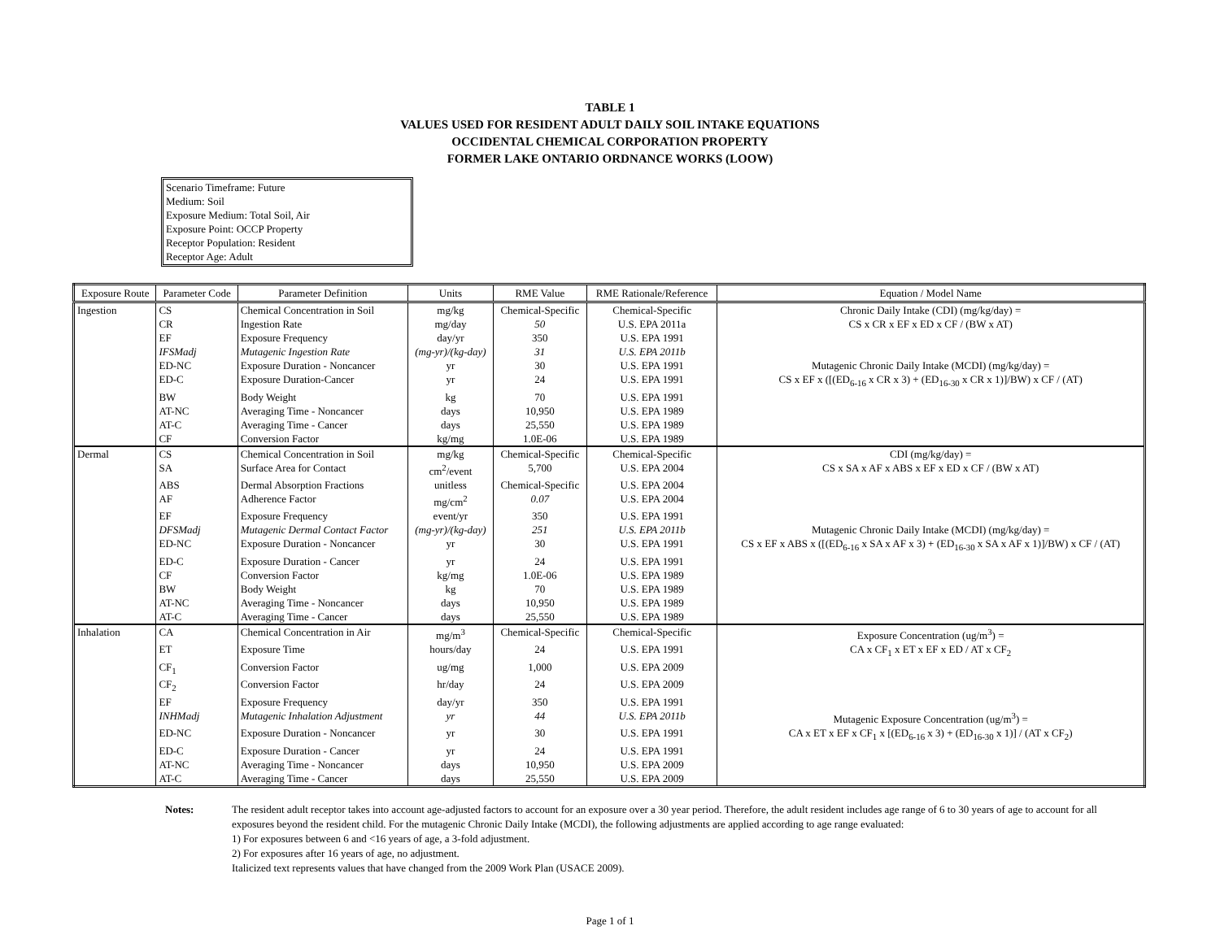TABLE 1
VALUES USED FOR RESIDENT ADULT DAILY SOIL INTAKE EQUATIONS
OCCIDENTAL CHEMICAL CORPORATION PROPERTY
FORMER LAKE ONTARIO ORDNANCE WORKS (LOOW)
Scenario Timeframe: Future
Medium: Soil
Exposure Medium: Total Soil, Air
Exposure Point: OCCP Property
Receptor Population: Resident
Receptor Age: Adult
| Exposure Route | Parameter Code | Parameter Definition | Units | RME Value | RME Rationale/Reference | Equation / Model Name |
| --- | --- | --- | --- | --- | --- | --- |
| Ingestion | CS | Chemical Concentration in Soil | mg/kg | Chemical-Specific | Chemical-Specific | Chronic Daily Intake (CDI) (mg/kg/day) = |
| | CR | Ingestion Rate | mg/day | 50 | U.S. EPA 2011a | CS x CR x EF x ED x CF / (BW x AT) |
| | EF | Exposure Frequency | day/yr | 350 | U.S. EPA 1991 | |
| | IFSMadj | Mutagenic Ingestion Rate | (mg-yr)/(kg-day) | 31 | U.S. EPA 2011b | |
| | ED-NC | Exposure Duration - Noncancer | yr | 30 | U.S. EPA 1991 | Mutagenic Chronic Daily Intake (MCDI) (mg/kg/day) = |
| | ED-C | Exposure Duration-Cancer | yr | 24 | U.S. EPA 1991 | CS x EF x ([(ED<sub>6-16</sub> x CR x 3) + (ED<sub>16-30</sub> x CR x 1)]/BW) x CF / (AT) |
| | BW | Body Weight | kg | 70 | U.S. EPA 1991 | |
| | AT-NC | Averaging Time - Noncancer | days | 10,950 | U.S. EPA 1989 | |
| | AT-C | Averaging Time - Cancer | days | 25,550 | U.S. EPA 1989 | |
| | CF | Conversion Factor | kg/mg | 1.0E-06 | U.S. EPA 1989 | |
| Dermal | CS | Chemical Concentration in Soil | mg/kg | Chemical-Specific | Chemical-Specific | CDI (mg/kg/day) = |
| | SA | Surface Area for Contact | cm<sup>2</sup>/event | 5,700 | U.S. EPA 2004 | CS x SA x AF x ABS x EF x ED x CF / (BW x AT) |
| | ABS | Dermal Absorption Fractions | unitless | Chemical-Specific | U.S. EPA 2004 | |
| | AF | Adherence Factor | mg/cm<sup>2</sup> | 0.07 | U.S. EPA 2004 | |
| | EF | Exposure Frequency | event/yr | 350 | U.S. EPA 1991 | |
| | DFSMadj | Mutagenic Dermal Contact Factor | (mg-yr)/(kg-day) | 251 | U.S. EPA 2011b | Mutagenic Chronic Daily Intake (MCDI) (mg/kg/day) = |
| | ED-NC | Exposure Duration - Noncancer | yr | 30 | U.S. EPA 1991 | CS x EF x ABS x ([(ED<sub>6-16</sub> x SA x AF x 3) + (ED<sub>16-30</sub> x SA x AF x 1)]/BW) x CF / (AT) |
| | ED-C | Exposure Duration - Cancer | yr | 24 | U.S. EPA 1991 | |
| | CF | Conversion Factor | kg/mg | 1.0E-06 | U.S. EPA 1989 | |
| | BW | Body Weight | kg | 70 | U.S. EPA 1989 | |
| | AT-NC | Averaging Time - Noncancer | days | 10,950 | U.S. EPA 1989 | |
| | AT-C | Averaging Time - Cancer | days | 25,550 | U.S. EPA 1989 | |
| Inhalation | CA | Chemical Concentration in Air | mg/m<sup>3</sup> | Chemical-Specific | Chemical-Specific | Exposure Concentration (ug/m<sup>3</sup>) = |
| | ET | Exposure Time | hours/day | 24 | U.S. EPA 1991 | CA x CF<sub>1</sub> x ET x EF x ED / AT x CF<sub>2</sub> |
| | CF<sub>1</sub> | Conversion Factor | ug/mg | 1,000 | U.S. EPA 2009 | |
| | CF<sub>2</sub> | Conversion Factor | hr/day | 24 | U.S. EPA 2009 | |
| | EF | Exposure Frequency | day/yr | 350 | U.S. EPA 1991 | |
| | INHMadj | Mutagenic Inhalation Adjustment | yr | 44 | U.S. EPA 2011b | Mutagenic Exposure Concentration (ug/m<sup>3</sup>) = |
| | ED-NC | Exposure Duration - Noncancer | yr | 30 | U.S. EPA 1991 | CA x ET x EF x CF<sub>1</sub> x [(ED<sub>6-16</sub> x 3) + (ED<sub>16-30</sub> x 1)] / (AT x CF<sub>2</sub>) |
| | ED-C | Exposure Duration - Cancer | yr | 24 | U.S. EPA 1991 | |
| | AT-NC | Averaging Time - Noncancer | days | 10,950 | U.S. EPA 2009 | |
| | AT-C | Averaging Time - Cancer | days | 25,550 | U.S. EPA 2009 | |
Notes: The resident adult receptor takes into account age-adjusted factors to account for an exposure over a 30 year period. Therefore, the adult resident includes age range of 6 to 30 years of age to account for all exposures beyond the resident child. For the mutagenic Chronic Daily Intake (MCDI), the following adjustments are applied according to age range evaluated:
1) For exposures between 6 and <16 years of age, a 3-fold adjustment.
2) For exposures after 16 years of age, no adjustment.
Italicized text represents values that have changed from the 2009 Work Plan (USACE 2009).
Page 1 of 1